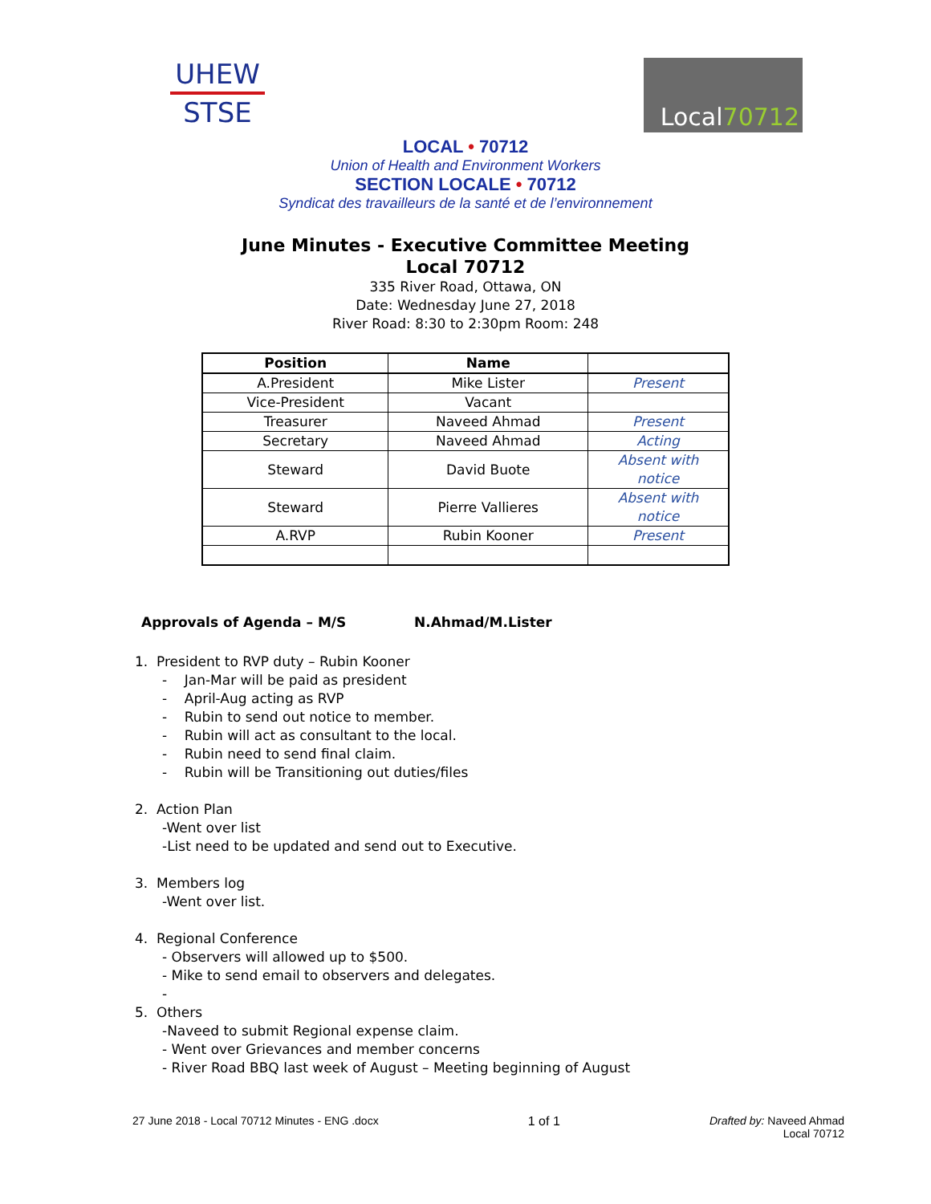UHEW
STSE
Local 70712
LOCAL • 70712
Union of Health and Environment Workers
SECTION LOCALE • 70712
Syndicat des travailleurs de la santé et de l’environnement
June Minutes - Executive Committee Meeting
Local 70712
335 River Road, Ottawa, ON
Date: Wednesday June 27, 2018
River Road: 8:30 to 2:30pm Room: 248
| Position | Name | |
| --- | --- | --- |
| A.President | Mike Lister | Present |
| Vice-President | Vacant | |
| Treasurer | Naveed Ahmad | Present |
| Secretary | Naveed Ahmad | Acting |
| Steward | David Buote | Absent with notice |
| Steward | Pierre Vallieres | Absent with notice |
| A.RVP | Rubin Kooner | Present |
Approvals of Agenda – M/S N.Ahmad/M.Lister
1. President to RVP duty – Rubin Kooner
- Jan-Mar will be paid as president
- April-Aug acting as RVP
- Rubin to send out notice to member.
- Rubin will act as consultant to the local.
- Rubin need to send final claim.
- Rubin will be Transitioning out duties/files
2. Action Plan
-Went over list
-List need to be updated and send out to Executive.
3. Members log
-Went over list.
4. Regional Conference
- Observers will allowed up to $500.
- Mike to send email to observers and delegates.
-
5. Others
-Naveed to submit Regional expense claim.
- Went over Grievances and member concerns
- River Road BBQ last week of August – Meeting beginning of August
27 June 2018 - Local 70712 Minutes - ENG .docx 1 of 1 Drafted by: Naveed Ahmad
Local 70712